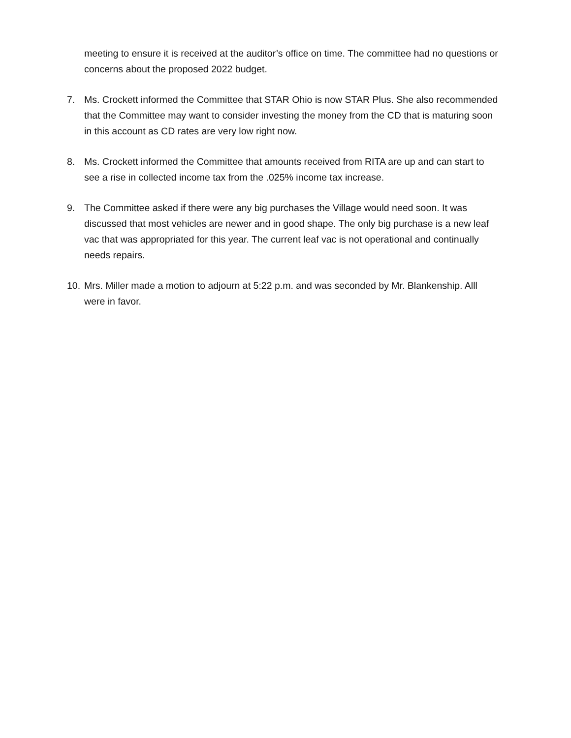meeting to ensure it is received at the auditor’s office on time. The committee had no questions or concerns about the proposed 2022 budget.
7. Ms. Crockett informed the Committee that STAR Ohio is now STAR Plus. She also recommended that the Committee may want to consider investing the money from the CD that is maturing soon in this account as CD rates are very low right now.
8. Ms. Crockett informed the Committee that amounts received from RITA are up and can start to see a rise in collected income tax from the .025% income tax increase.
9. The Committee asked if there were any big purchases the Village would need soon. It was discussed that most vehicles are newer and in good shape. The only big purchase is a new leaf vac that was appropriated for this year. The current leaf vac is not operational and continually needs repairs.
10.
Mrs. Miller made a motion to adjourn at 5:22 p.m. and was seconded by Mr. Blankenship. Alll were in favor.